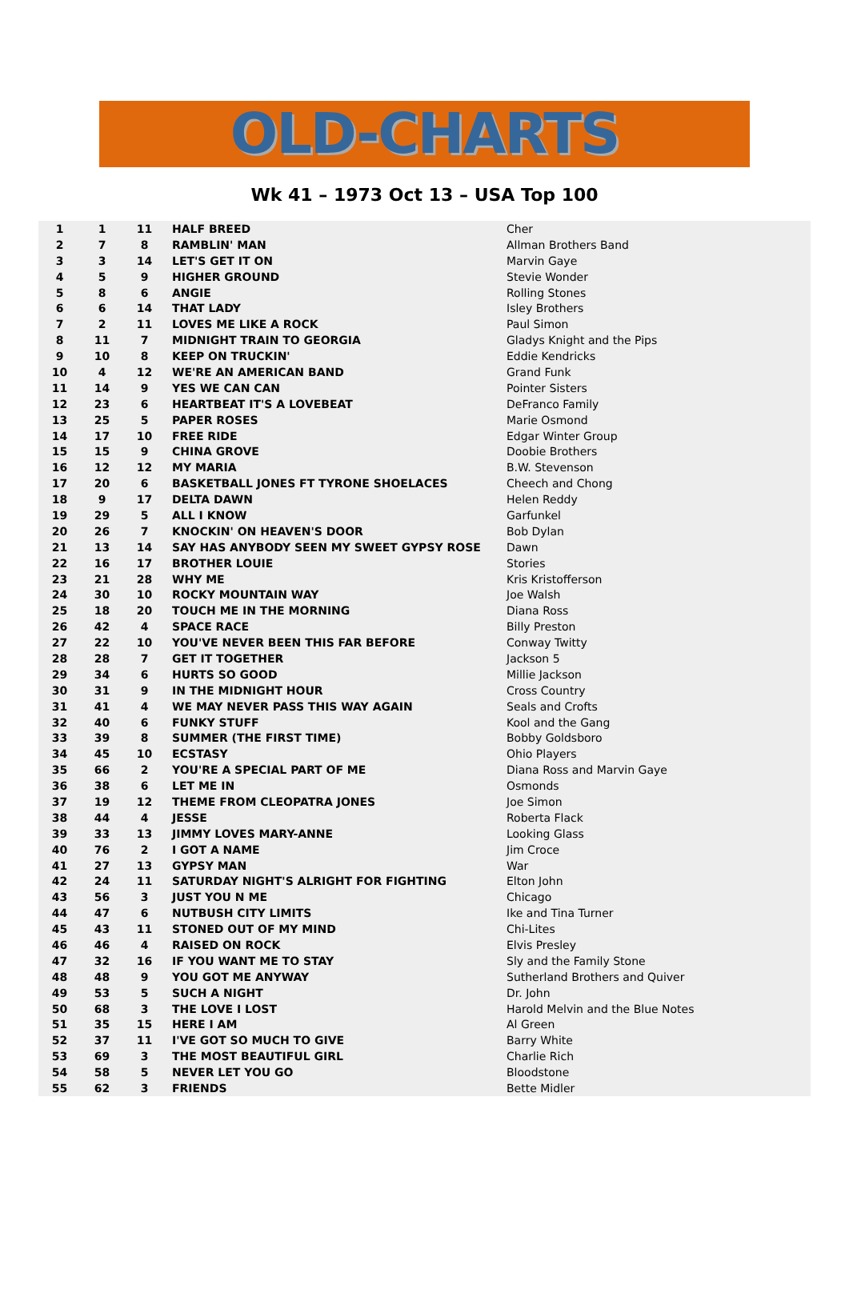OLD-CHARTS
Wk 41 – 1973 Oct 13 – USA Top 100
| 1 | 1 | 11 | HALF BREED | Cher |
| 2 | 7 | 8 | RAMBLIN' MAN | Allman Brothers Band |
| 3 | 3 | 14 | LET'S GET IT ON | Marvin Gaye |
| 4 | 5 | 9 | HIGHER GROUND | Stevie Wonder |
| 5 | 8 | 6 | ANGIE | Rolling Stones |
| 6 | 6 | 14 | THAT LADY | Isley Brothers |
| 7 | 2 | 11 | LOVES ME LIKE A ROCK | Paul Simon |
| 8 | 11 | 7 | MIDNIGHT TRAIN TO GEORGIA | Gladys Knight and the Pips |
| 9 | 10 | 8 | KEEP ON TRUCKIN' | Eddie Kendricks |
| 10 | 4 | 12 | WE'RE AN AMERICAN BAND | Grand Funk |
| 11 | 14 | 9 | YES WE CAN CAN | Pointer Sisters |
| 12 | 23 | 6 | HEARTBEAT IT'S A LOVEBEAT | DeFranco Family |
| 13 | 25 | 5 | PAPER ROSES | Marie Osmond |
| 14 | 17 | 10 | FREE RIDE | Edgar Winter Group |
| 15 | 15 | 9 | CHINA GROVE | Doobie Brothers |
| 16 | 12 | 12 | MY MARIA | B.W. Stevenson |
| 17 | 20 | 6 | BASKETBALL JONES FT TYRONE SHOELACES | Cheech and Chong |
| 18 | 9 | 17 | DELTA DAWN | Helen Reddy |
| 19 | 29 | 5 | ALL I KNOW | Garfunkel |
| 20 | 26 | 7 | KNOCKIN' ON HEAVEN'S DOOR | Bob Dylan |
| 21 | 13 | 14 | SAY HAS ANYBODY SEEN MY SWEET GYPSY ROSE | Dawn |
| 22 | 16 | 17 | BROTHER LOUIE | Stories |
| 23 | 21 | 28 | WHY ME | Kris Kristofferson |
| 24 | 30 | 10 | ROCKY MOUNTAIN WAY | Joe Walsh |
| 25 | 18 | 20 | TOUCH ME IN THE MORNING | Diana Ross |
| 26 | 42 | 4 | SPACE RACE | Billy Preston |
| 27 | 22 | 10 | YOU'VE NEVER BEEN THIS FAR BEFORE | Conway Twitty |
| 28 | 28 | 7 | GET IT TOGETHER | Jackson 5 |
| 29 | 34 | 6 | HURTS SO GOOD | Millie Jackson |
| 30 | 31 | 9 | IN THE MIDNIGHT HOUR | Cross Country |
| 31 | 41 | 4 | WE MAY NEVER PASS THIS WAY AGAIN | Seals and Crofts |
| 32 | 40 | 6 | FUNKY STUFF | Kool and the Gang |
| 33 | 39 | 8 | SUMMER (THE FIRST TIME) | Bobby Goldsboro |
| 34 | 45 | 10 | ECSTASY | Ohio Players |
| 35 | 66 | 2 | YOU'RE A SPECIAL PART OF ME | Diana Ross and Marvin Gaye |
| 36 | 38 | 6 | LET ME IN | Osmonds |
| 37 | 19 | 12 | THEME FROM CLEOPATRA JONES | Joe Simon |
| 38 | 44 | 4 | JESSE | Roberta Flack |
| 39 | 33 | 13 | JIMMY LOVES MARY-ANNE | Looking Glass |
| 40 | 76 | 2 | I GOT A NAME | Jim Croce |
| 41 | 27 | 13 | GYPSY MAN | War |
| 42 | 24 | 11 | SATURDAY NIGHT'S ALRIGHT FOR FIGHTING | Elton John |
| 43 | 56 | 3 | JUST YOU N ME | Chicago |
| 44 | 47 | 6 | NUTBUSH CITY LIMITS | Ike and Tina Turner |
| 45 | 43 | 11 | STONED OUT OF MY MIND | Chi-Lites |
| 46 | 46 | 4 | RAISED ON ROCK | Elvis Presley |
| 47 | 32 | 16 | IF YOU WANT ME TO STAY | Sly and the Family Stone |
| 48 | 48 | 9 | YOU GOT ME ANYWAY | Sutherland Brothers and Quiver |
| 49 | 53 | 5 | SUCH A NIGHT | Dr. John |
| 50 | 68 | 3 | THE LOVE I LOST | Harold Melvin and the Blue Notes |
| 51 | 35 | 15 | HERE I AM | Al Green |
| 52 | 37 | 11 | I'VE GOT SO MUCH TO GIVE | Barry White |
| 53 | 69 | 3 | THE MOST BEAUTIFUL GIRL | Charlie Rich |
| 54 | 58 | 5 | NEVER LET YOU GO | Bloodstone |
| 55 | 62 | 3 | FRIENDS | Bette Midler |